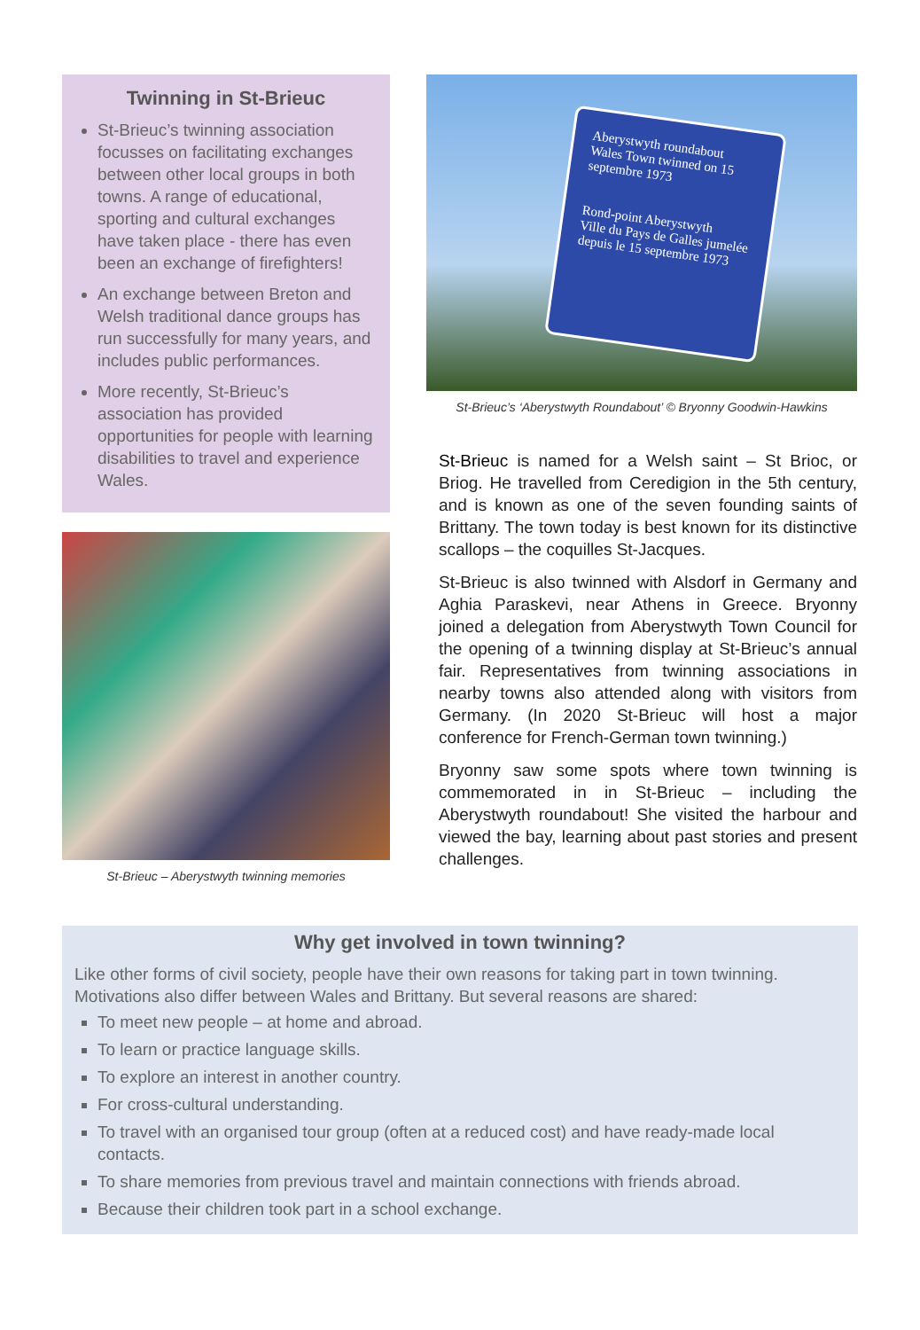Twinning in St-Brieuc
St-Brieuc’s twinning association focusses on facilitating exchanges between other local groups in both towns. A range of educational, sporting and cultural exchanges have taken place - there has even been an exchange of firefighters!
An exchange between Breton and Welsh traditional dance groups has run successfully for many years, and includes public performances.
More recently, St-Brieuc’s association has provided opportunities for people with learning disabilities to travel and experience Wales.
St-Brieuc – Aberystwyth twinning memories
Aberystwyth roundabout
Wales Town twinned on 15 septembre 1973
Rond-point Aberystwyth
Ville du Pays de Galles jumelée depuis le 15 septembre 1973
St-Brieuc’s ‘Aberystwyth Roundabout’ © Bryonny Goodwin-Hawkins
St-Brieuc is named for a Welsh saint – St Brioc, or Briog. He travelled from Ceredigion in the 5th century, and is known as one of the seven founding saints of Brittany. The town today is best known for its distinctive scallops – the coquilles St-Jacques.
St-Brieuc is also twinned with Alsdorf in Germany and Aghia Paraskevi, near Athens in Greece. Bryonny joined a delegation from Aberystwyth Town Council for the opening of a twinning display at St-Brieuc’s annual fair. Representatives from twinning associations in nearby towns also attended along with visitors from Germany. (In 2020 St-Brieuc will host a major conference for French-German town twinning.)
Bryonny saw some spots where town twinning is commemorated in in St-Brieuc – including the Aberystwyth roundabout! She visited the harbour and viewed the bay, learning about past stories and present challenges.
Why get involved in town twinning?
Like other forms of civil society, people have their own reasons for taking part in town twinning. Motivations also differ between Wales and Brittany. But several reasons are shared:
To meet new people – at home and abroad.
To learn or practice language skills.
To explore an interest in another country.
For cross-cultural understanding.
To travel with an organised tour group (often at a reduced cost) and have ready-made local contacts.
To share memories from previous travel and maintain connections with friends abroad.
Because their children took part in a school exchange.